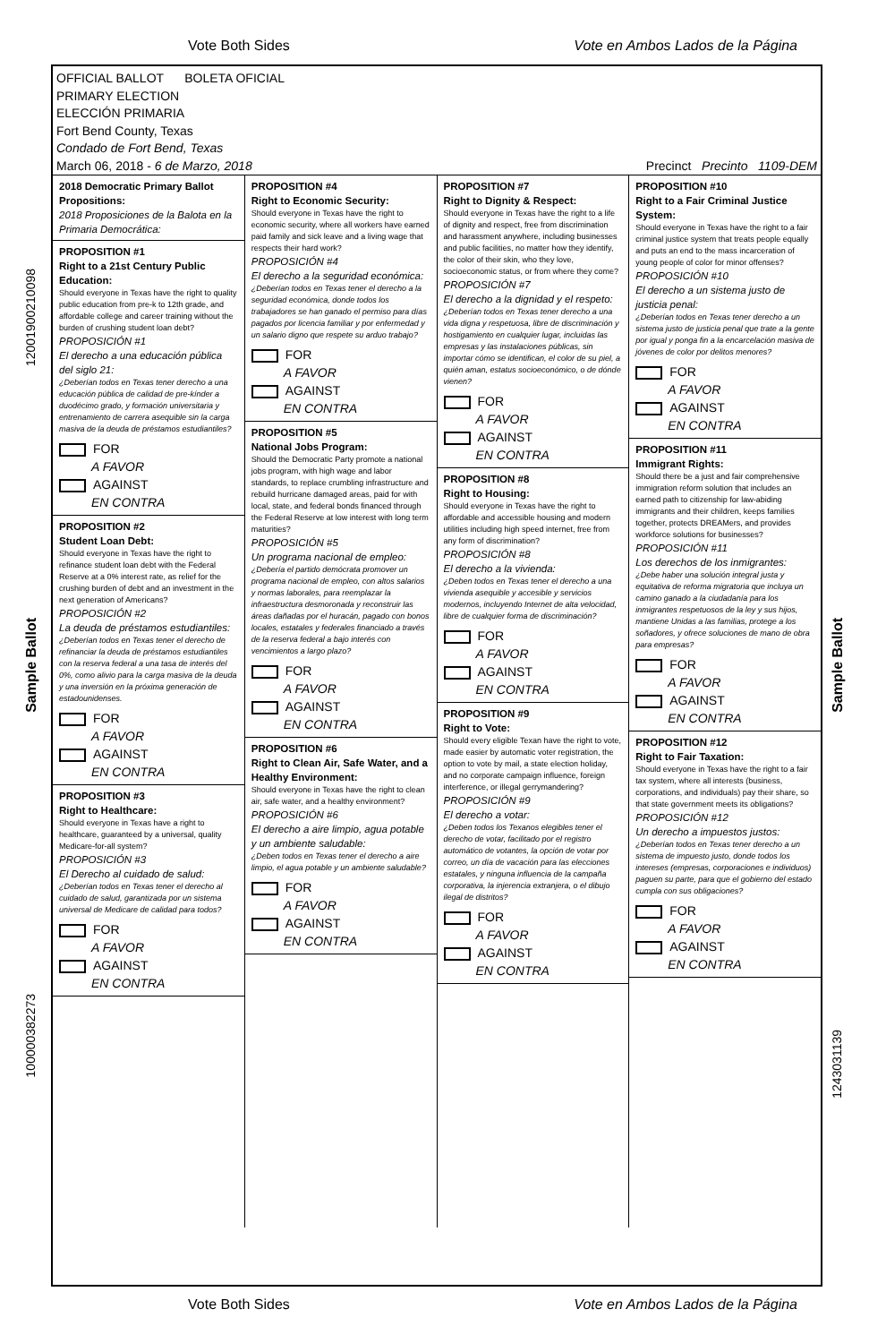Vote Both Sides Vote en Ambos Lados de la Página
1200190021009­8
Sample Ballot
10000038227­3
Sample Ballot
124303113­9
OFFICIAL BALLOT BOLETA OFICIAL
PRIMARY ELECTION
ELECCIÓN PRIMARIA
Fort Bend County, Texas
Condado de Fort Bend, Texas
March 06, 2018 - 6 de Marzo, 2018 Precinct Precinto 1109-DEM
2018 Democratic Primary Ballot Propositions:
2018 Proposiciones de la Balota en la Primaria Democrática:
PROPOSITION #1
Right to a 21st Century Public Education:
Should everyone in Texas have the right to quality public education from pre-k to 12th grade, and affordable college and career training without the burden of crushing student loan debt?
PROPOSICIÓN #1
El derecho a una educación pública del siglo 21:
¿Deberían todos en Texas tener derecho a una educación pública de calidad de pre-kínder a duodécimo grado, y formación universitaria y entrenamiento de carrera asequible sin la carga masiva de la deuda de préstamos estudiantiles?
FOR
A FAVOR
AGAINST
EN CONTRA
PROPOSITION #2
Student Loan Debt:
Should everyone in Texas have the right to refinance student loan debt with the Federal Reserve at a 0% interest rate, as relief for the crushing burden of debt and an investment in the next generation of Americans?
PROPOSICIÓN #2
La deuda de préstamos estudiantiles:
¿Deberían todos en Texas tener el derecho de refinanciar la deuda de préstamos estudiantiles con la reserva federal a una tasa de interés del 0%, como alivio para la carga masiva de la deuda y una inversión en la próxima generación de estadounidenses.
FOR
A FAVOR
AGAINST
EN CONTRA
PROPOSITION #3
Right to Healthcare:
Should everyone in Texas have a right to healthcare, guaranteed by a universal, quality Medicare-for-all system?
PROPOSICIÓN #3
El Derecho al cuidado de salud:
¿Deberían todos en Texas tener el derecho al cuidado de salud, garantizada por un sistema universal de Medicare de calidad para todos?
FOR
A FAVOR
AGAINST
EN CONTRA
PROPOSITION #4
Right to Economic Security:
Should everyone in Texas have the right to economic security, where all workers have earned paid family and sick leave and a living wage that respects their hard work?
PROPOSICIÓN #4
El derecho a la seguridad económica:
¿Deberían todos en Texas tener el derecho a la seguridad económica, donde todos los trabajadores se han ganado el permiso para días pagados por licencia familiar y por enfermedad y un salario digno que respete su arduo trabajo?
FOR
A FAVOR
AGAINST
EN CONTRA
PROPOSITION #5
National Jobs Program:
Should the Democratic Party promote a national jobs program, with high wage and labor standards, to replace crumbling infrastructure and rebuild hurricane damaged areas, paid for with local, state, and federal bonds financed through the Federal Reserve at low interest with long term maturities?
PROPOSICIÓN #5
Un programa nacional de empleo:
¿Debería el partido demócrata promover un programa nacional de empleo, con altos salarios y normas laborales, para reemplazar la infraestructura desmoronada y reconstruir las áreas dañadas por el huracán, pagado con bonos locales, estatales y federales financiado a través de la reserva federal a bajo interés con vencimientos a largo plazo?
FOR
A FAVOR
AGAINST
EN CONTRA
PROPOSITION #6
Right to Clean Air, Safe Water, and a Healthy Environment:
Should everyone in Texas have the right to clean air, safe water, and a healthy environment?
PROPOSICIÓN #6
El derecho a aire limpio, agua potable y un ambiente saludable:
¿Deben todos en Texas tener el derecho a aire limpio, el agua potable y un ambiente saludable?
FOR
A FAVOR
AGAINST
EN CONTRA
PROPOSITION #7
Right to Dignity & Respect:
Should everyone in Texas have the right to a life of dignity and respect, free from discrimination and harassment anywhere, including businesses and public facilities, no matter how they identify, the color of their skin, who they love, socioeconomic status, or from where they come?
PROPOSICIÓN #7
El derecho a la dignidad y el respeto:
¿Deberían todos en Texas tener derecho a una vida digna y respetuosa, libre de discriminación y hostigamiento en cualquier lugar, incluidas las empresas y las instalaciones públicas, sin importar cómo se identifican, el color de su piel, a quién aman, estatus socioeconómico, o de dónde vienen?
FOR
A FAVOR
AGAINST
EN CONTRA
PROPOSITION #8
Right to Housing:
Should everyone in Texas have the right to affordable and accessible housing and modern utilities including high speed internet, free from any form of discrimination?
PROPOSICIÓN #8
El derecho a la vivienda:
¿Deben todos en Texas tener el derecho a una vivienda asequible y accesible y servicios modernos, incluyendo Internet de alta velocidad, libre de cualquier forma de discriminación?
FOR
A FAVOR
AGAINST
EN CONTRA
PROPOSITION #9
Right to Vote:
Should every eligible Texan have the right to vote, made easier by automatic voter registration, the option to vote by mail, a state election holiday, and no corporate campaign influence, foreign interference, or illegal gerrymandering?
PROPOSICIÓN #9
El derecho a votar:
¿Deben todos los Texanos elegibles tener el derecho de votar, facilitado por el registro automático de votantes, la opción de votar por correo, un día de vacación para las elecciones estatales, y ninguna influencia de la campaña corporativa, la injerencia extranjera, o el dibujo ilegal de distritos?
FOR
A FAVOR
AGAINST
EN CONTRA
PROPOSITION #10
Right to a Fair Criminal Justice System:
Should everyone in Texas have the right to a fair criminal justice system that treats people equally and puts an end to the mass incarceration of young people of color for minor offenses?
PROPOSICIÓN #10
El derecho a un sistema justo de justicia penal:
¿Deberían todos en Texas tener derecho a un sistema justo de justicia penal que trate a la gente por igual y ponga fin a la encarcelación masiva de jóvenes de color por delitos menores?
FOR
A FAVOR
AGAINST
EN CONTRA
PROPOSITION #11
Immigrant Rights:
Should there be a just and fair comprehensive immigration reform solution that includes an earned path to citizenship for law-abiding immigrants and their children, keeps families together, protects DREAMers, and provides workforce solutions for businesses?
PROPOSICIÓN #11
Los derechos de los inmigrantes:
¿Debe haber una solución integral justa y equitativa de reforma migratoria que incluya un camino ganado a la ciudadanía para los inmigrantes respetuosos de la ley y sus hijos, mantiene Unidas a las familias, protege a los soñadores, y ofrece soluciones de mano de obra para empresas?
FOR
A FAVOR
AGAINST
EN CONTRA
PROPOSITION #12
Right to Fair Taxation:
Should everyone in Texas have the right to a fair tax system, where all interests (business, corporations, and individuals) pay their share, so that state government meets its obligations?
PROPOSICIÓN #12
Un derecho a impuestos justos:
¿Deberían todos en Texas tener derecho a un sistema de impuesto justo, donde todos los intereses (empresas, corporaciones e individuos) paguen su parte, para que el gobierno del estado cumpla con sus obligaciones?
FOR
A FAVOR
AGAINST
EN CONTRA
Vote Both Sides Vote en Ambos Lados de la Página